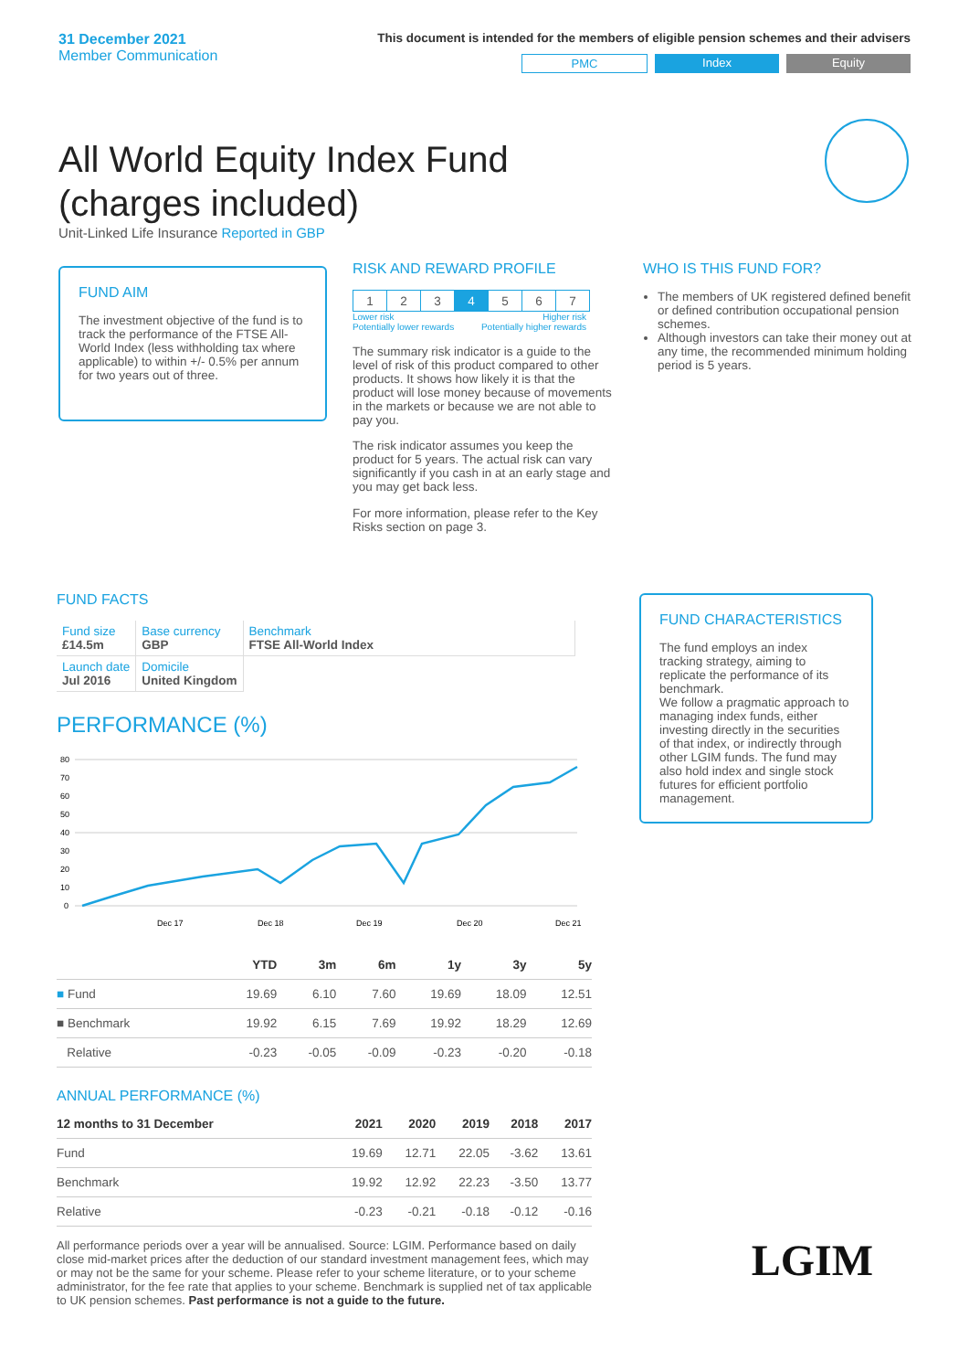31 December 2021
Member Communication
This document is intended for the members of eligible pension schemes and their advisers
PMC Index Equity
All World Equity Index Fund (charges included)
Unit-Linked Life Insurance Reported in GBP
FUND AIM
The investment objective of the fund is to track the performance of the FTSE All-World Index (less withholding tax where applicable) to within +/- 0.5% per annum for two years out of three.
RISK AND REWARD PROFILE
| 1 | 2 | 3 | 4 | 5 | 6 | 7 |
Lower risk
Potentially lower rewards Higher risk
Potentially higher rewards
The summary risk indicator is a guide to the level of risk of this product compared to other products. It shows how likely it is that the product will lose money because of movements in the markets or because we are not able to pay you.
The risk indicator assumes you keep the product for 5 years. The actual risk can vary significantly if you cash in at an early stage and you may get back less.
For more information, please refer to the Key Risks section on page 3.
WHO IS THIS FUND FOR?
The members of UK registered defined benefit or defined contribution occupational pension schemes.
Although investors can take their money out at any time, the recommended minimum holding period is 5 years.
FUND FACTS
| Fund size £14.5m | Base currency GBP | Benchmark FTSE All-World Index |
| Launch date Jul 2016 | Domicile United Kingdom | |
PERFORMANCE (%)
80
70
60
50
40
30
20
10
0
Dec 17
Dec 18
Dec 19
Dec 20
Dec 21
| | YTD | 3m | 6m | 1y | 3y | 5y |
| --- | --- | --- | --- | --- | --- | --- |
| ■ Fund | 19.69 | 6.10 | 7.60 | 19.69 | 18.09 | 12.51 |
| ■ Benchmark | 19.92 | 6.15 | 7.69 | 19.92 | 18.29 | 12.69 |
| Relative | -0.23 | -0.05 | -0.09 | -0.23 | -0.20 | -0.18 |
ANNUAL PERFORMANCE (%)
| 12 months to 31 December | 2021 | 2020 | 2019 | 2018 | 2017 |
| --- | --- | --- | --- | --- | --- |
| Fund | 19.69 | 12.71 | 22.05 | -3.62 | 13.61 |
| Benchmark | 19.92 | 12.92 | 22.23 | -3.50 | 13.77 |
| Relative | -0.23 | -0.21 | -0.18 | -0.12 | -0.16 |
All performance periods over a year will be annualised. Source: LGIM. Performance based on daily close mid-market prices after the deduction of our standard investment management fees, which may or may not be the same for your scheme. Please refer to your scheme literature, or to your scheme administrator, for the fee rate that applies to your scheme. Benchmark is supplied net of tax applicable to UK pension schemes. Past performance is not a guide to the future.
FUND CHARACTERISTICS
The fund employs an index tracking strategy, aiming to replicate the performance of its benchmark.
We follow a pragmatic approach to managing index funds, either investing directly in the securities of that index, or indirectly through other LGIM funds. The fund may also hold index and single stock futures for efficient portfolio management.
LGIM